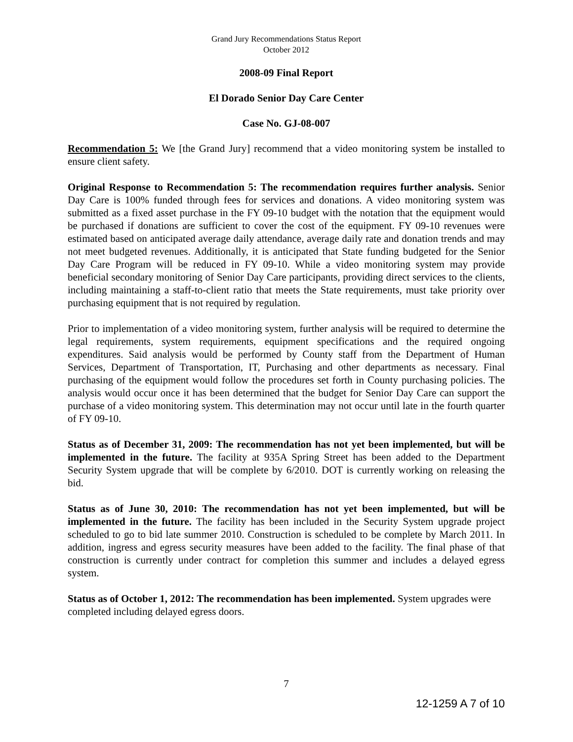Grand Jury Recommendations Status Report
October 2012
2008-09 Final Report
El Dorado Senior Day Care Center
Case No. GJ-08-007
Recommendation 5: We [the Grand Jury] recommend that a video monitoring system be installed to ensure client safety.
Original Response to Recommendation 5: The recommendation requires further analysis. Senior Day Care is 100% funded through fees for services and donations. A video monitoring system was submitted as a fixed asset purchase in the FY 09-10 budget with the notation that the equipment would be purchased if donations are sufficient to cover the cost of the equipment. FY 09-10 revenues were estimated based on anticipated average daily attendance, average daily rate and donation trends and may not meet budgeted revenues. Additionally, it is anticipated that State funding budgeted for the Senior Day Care Program will be reduced in FY 09-10. While a video monitoring system may provide beneficial secondary monitoring of Senior Day Care participants, providing direct services to the clients, including maintaining a staff-to-client ratio that meets the State requirements, must take priority over purchasing equipment that is not required by regulation.
Prior to implementation of a video monitoring system, further analysis will be required to determine the legal requirements, system requirements, equipment specifications and the required ongoing expenditures. Said analysis would be performed by County staff from the Department of Human Services, Department of Transportation, IT, Purchasing and other departments as necessary. Final purchasing of the equipment would follow the procedures set forth in County purchasing policies. The analysis would occur once it has been determined that the budget for Senior Day Care can support the purchase of a video monitoring system. This determination may not occur until late in the fourth quarter of FY 09-10.
Status as of December 31, 2009: The recommendation has not yet been implemented, but will be implemented in the future. The facility at 935A Spring Street has been added to the Department Security System upgrade that will be complete by 6/2010. DOT is currently working on releasing the bid.
Status as of June 30, 2010: The recommendation has not yet been implemented, but will be implemented in the future. The facility has been included in the Security System upgrade project scheduled to go to bid late summer 2010. Construction is scheduled to be complete by March 2011. In addition, ingress and egress security measures have been added to the facility. The final phase of that construction is currently under contract for completion this summer and includes a delayed egress system.
Status as of October 1, 2012: The recommendation has been implemented. System upgrades were completed including delayed egress doors.
7
12-1259 A 7 of 10